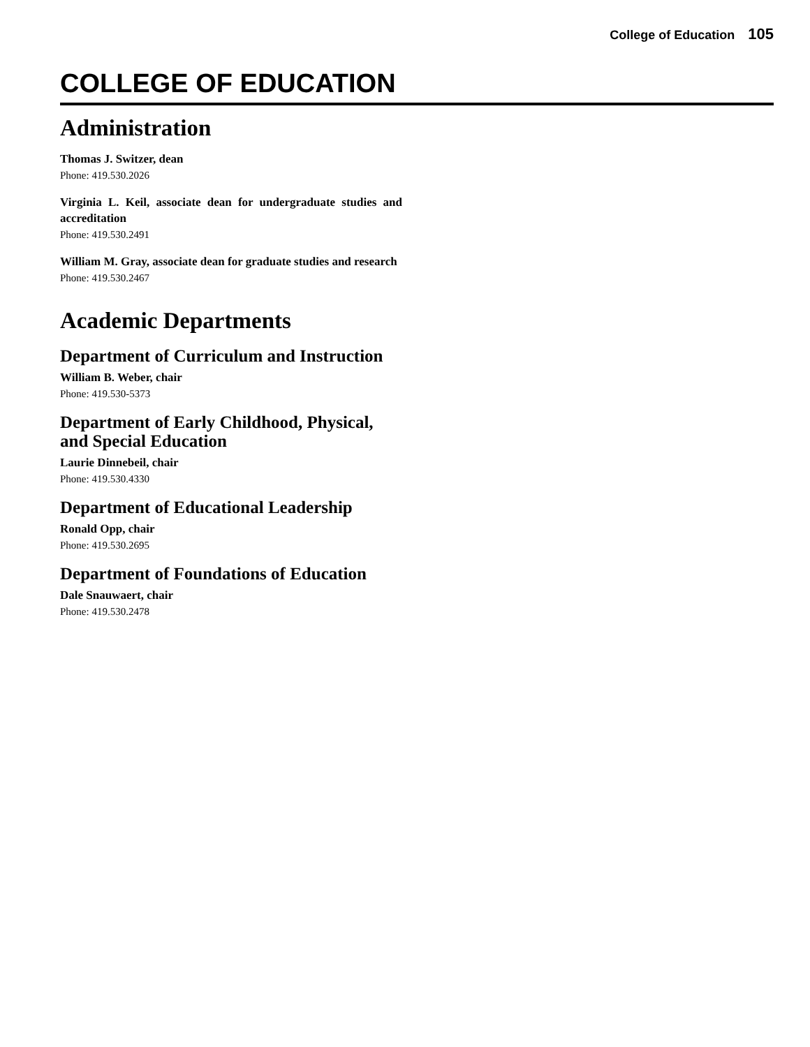College of Education 105
COLLEGE OF EDUCATION
Administration
Thomas J. Switzer, dean
Phone: 419.530.2026
Virginia L. Keil, associate dean for undergraduate studies and accreditation
Phone: 419.530.2491
William M. Gray, associate dean for graduate studies and research
Phone: 419.530.2467
Academic Departments
Department of Curriculum and Instruction
William B. Weber, chair
Phone: 419.530-5373
Department of Early Childhood, Physical, and Special Education
Laurie Dinnebeil, chair
Phone: 419.530.4330
Department of Educational Leadership
Ronald Opp, chair
Phone: 419.530.2695
Department of Foundations of Education
Dale Snauwaert, chair
Phone: 419.530.2478